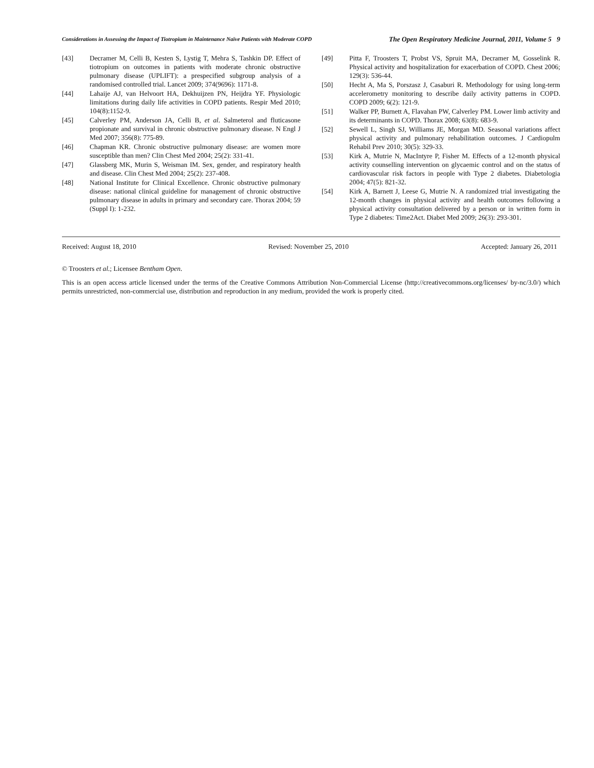Considerations in Assessing the Impact of Tiotropium in Maintenance Naïve Patients with Moderate COPD The Open Respiratory Medicine Journal, 2011, Volume 5 9
[43] Decramer M, Celli B, Kesten S, Lystig T, Mehra S, Tashkin DP. Effect of tiotropium on outcomes in patients with moderate chronic obstructive pulmonary disease (UPLIFT): a prespecified subgroup analysis of a randomised controlled trial. Lancet 2009; 374(9696): 1171-8.
[44] Lahaije AJ, van Helvoort HA, Dekhuijzen PN, Heijdra YF. Physiologic limitations during daily life activities in COPD patients. Respir Med 2010; 104(8):1152-9.
[45] Calverley PM, Anderson JA, Celli B, et al. Salmeterol and fluticasone propionate and survival in chronic obstructive pulmonary disease. N Engl J Med 2007; 356(8): 775-89.
[46] Chapman KR. Chronic obstructive pulmonary disease: are women more susceptible than men? Clin Chest Med 2004; 25(2): 331-41.
[47] Glassberg MK, Murin S, Weisman IM. Sex, gender, and respiratory health and disease. Clin Chest Med 2004; 25(2): 237-408.
[48] National Institute for Clinical Excellence. Chronic obstructive pulmonary disease: national clinical guideline for management of chronic obstructive pulmonary disease in adults in primary and secondary care. Thorax 2004; 59 (Suppl I): 1-232.
[49] Pitta F, Troosters T, Probst VS, Spruit MA, Decramer M, Gosselink R. Physical activity and hospitalization for exacerbation of COPD. Chest 2006; 129(3): 536-44.
[50] Hecht A, Ma S, Porszasz J, Casaburi R. Methodology for using long-term accelerometry monitoring to describe daily activity patterns in COPD. COPD 2009; 6(2): 121-9.
[51] Walker PP, Burnett A, Flavahan PW, Calverley PM. Lower limb activity and its determinants in COPD. Thorax 2008; 63(8): 683-9.
[52] Sewell L, Singh SJ, Williams JE, Morgan MD. Seasonal variations affect physical activity and pulmonary rehabilitation outcomes. J Cardiopulm Rehabil Prev 2010; 30(5): 329-33.
[53] Kirk A, Mutrie N, MacIntyre P, Fisher M. Effects of a 12-month physical activity counselling intervention on glycaemic control and on the status of cardiovascular risk factors in people with Type 2 diabetes. Diabetologia 2004; 47(5): 821-32.
[54] Kirk A, Barnett J, Leese G, Mutrie N. A randomized trial investigating the 12-month changes in physical activity and health outcomes following a physical activity consultation delivered by a person or in written form in Type 2 diabetes: Time2Act. Diabet Med 2009; 26(3): 293-301.
Received: August 18, 2010 Revised: November 25, 2010 Accepted: January 26, 2011
© Troosters et al.; Licensee Bentham Open.
This is an open access article licensed under the terms of the Creative Commons Attribution Non-Commercial License (http://creativecommons.org/licenses/ by-nc/3.0/) which permits unrestricted, non-commercial use, distribution and reproduction in any medium, provided the work is properly cited.